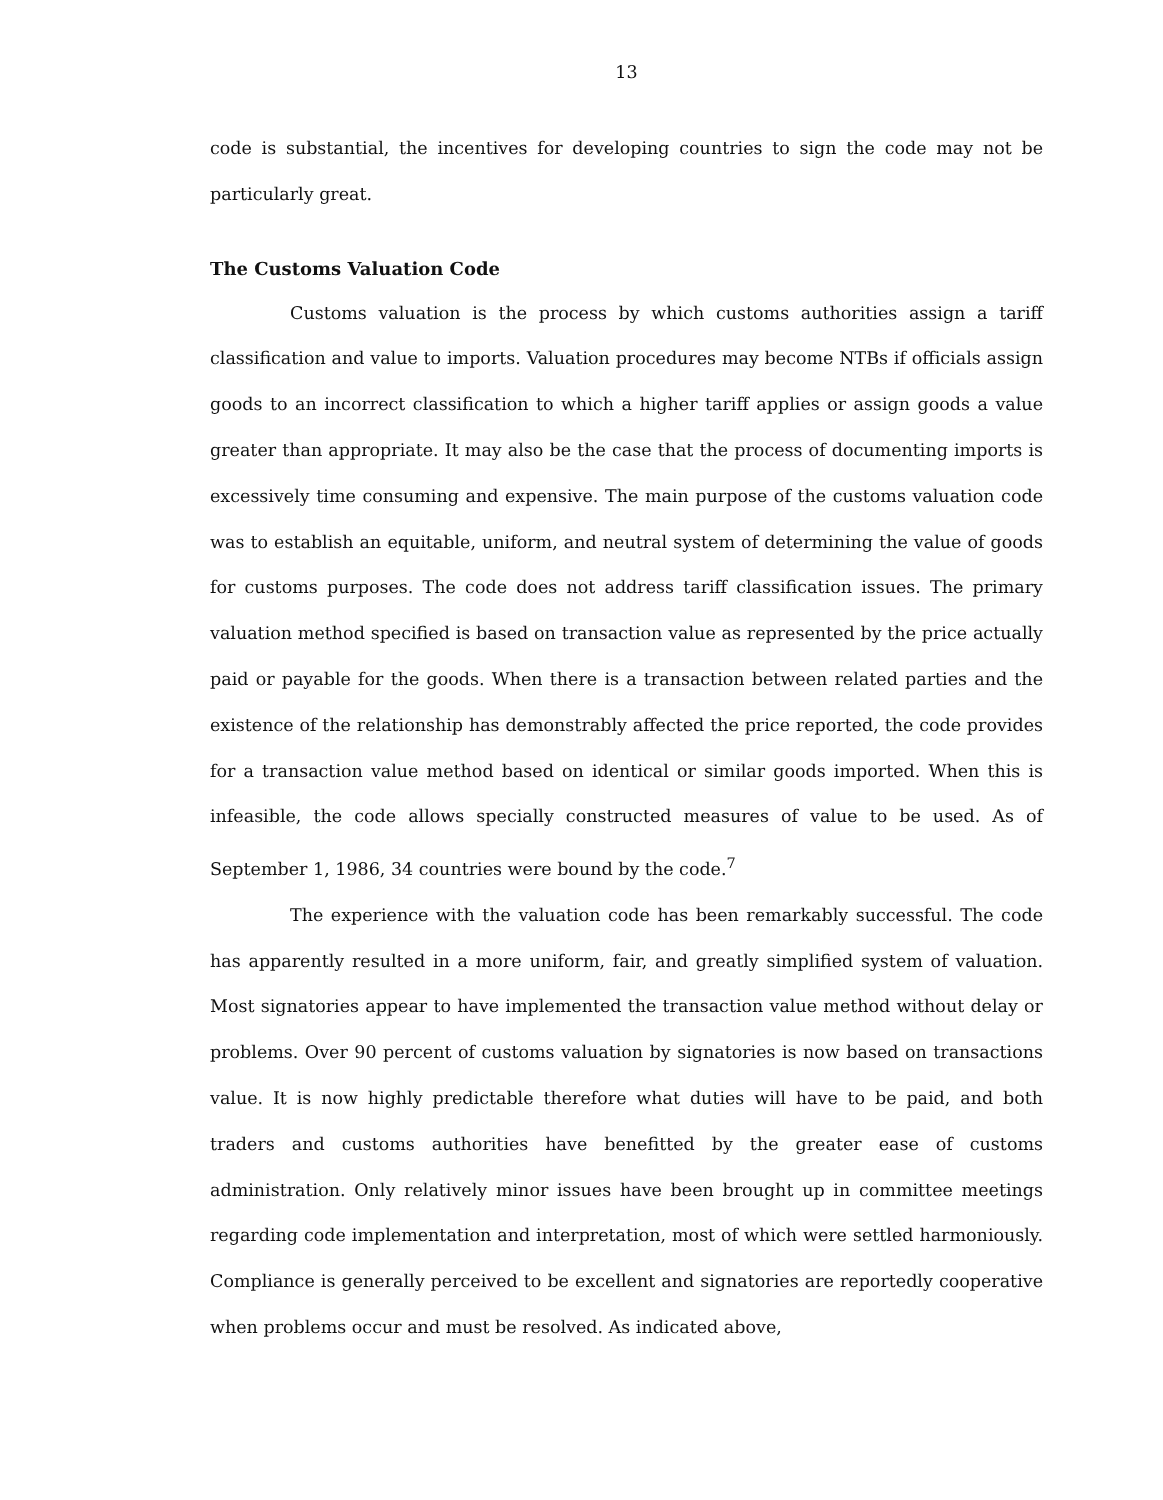13
code is substantial, the incentives for developing countries to sign the code may not be particularly great.
The Customs Valuation Code
Customs valuation is the process by which customs authorities assign a tariff classification and value to imports. Valuation procedures may become NTBs if officials assign goods to an incorrect classification to which a higher tariff applies or assign goods a value greater than appropriate. It may also be the case that the process of documenting imports is excessively time consuming and expensive. The main purpose of the customs valuation code was to establish an equitable, uniform, and neutral system of determining the value of goods for customs purposes. The code does not address tariff classification issues. The primary valuation method specified is based on transaction value as represented by the price actually paid or payable for the goods. When there is a transaction between related parties and the existence of the relationship has demonstrably affected the price reported, the code provides for a transaction value method based on identical or similar goods imported. When this is infeasible, the code allows specially constructed measures of value to be used. As of September 1, 1986, 34 countries were bound by the code.<sup>7</sup>
The experience with the valuation code has been remarkably successful. The code has apparently resulted in a more uniform, fair, and greatly simplified system of valuation. Most signatories appear to have implemented the transaction value method without delay or problems. Over 90 percent of customs valuation by signatories is now based on transactions value. It is now highly predictable therefore what duties will have to be paid, and both traders and customs authorities have benefitted by the greater ease of customs administration. Only relatively minor issues have been brought up in committee meetings regarding code implementation and interpretation, most of which were settled harmoniously. Compliance is generally perceived to be excellent and signatories are reportedly cooperative when problems occur and must be resolved. As indicated above,